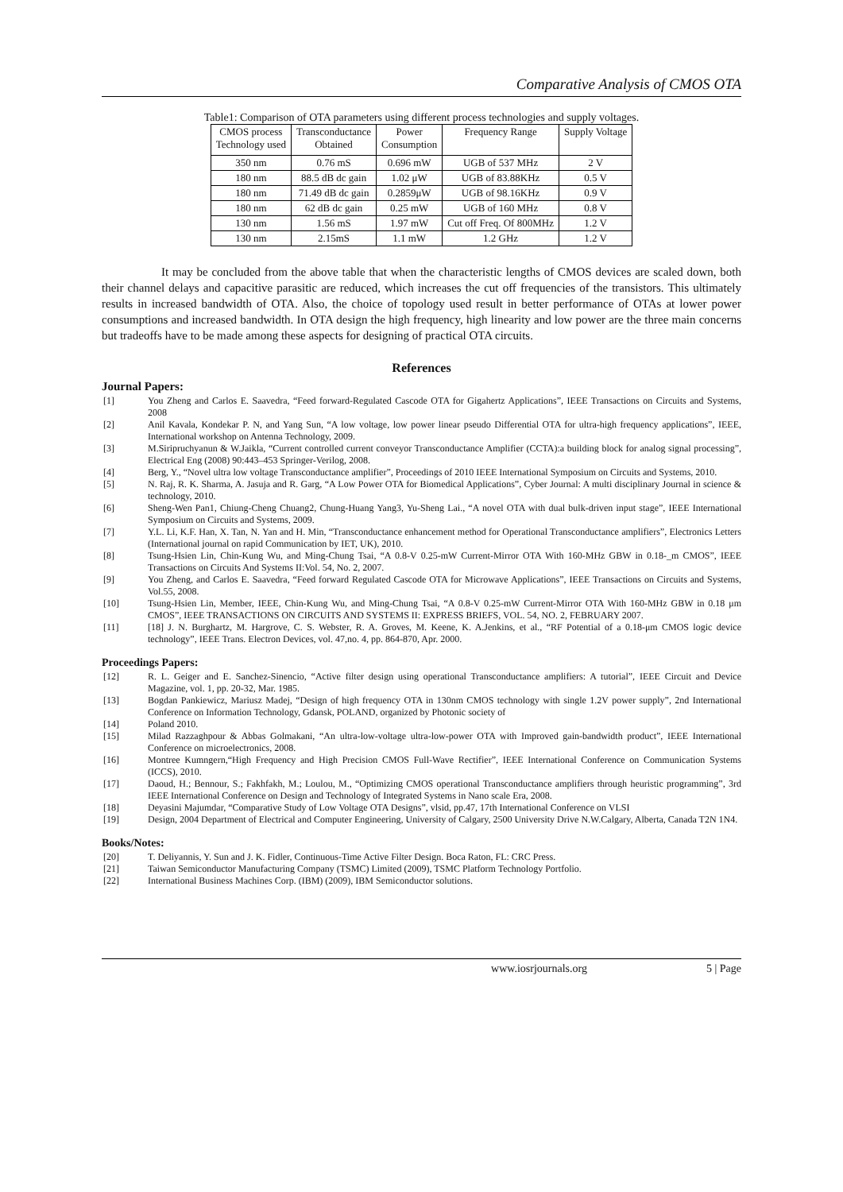Comparative Analysis of CMOS OTA
Table1: Comparison of OTA parameters using different process technologies and supply voltages.
| CMOS process Technology used | Transconductance Obtained | Power Consumption | Frequency Range | Supply Voltage |
| --- | --- | --- | --- | --- |
| 350 nm | 0.76 mS | 0.696 mW | UGB of 537 MHz | 2 V |
| 180 nm | 88.5 dB dc gain | 1.02 μW | UGB of 83.88KHz | 0.5 V |
| 180 nm | 71.49 dB dc gain | 0.2859μW | UGB of 98.16KHz | 0.9 V |
| 180 nm | 62 dB dc gain | 0.25 mW | UGB of 160 MHz | 0.8 V |
| 130 nm | 1.56 mS | 1.97 mW | Cut off Freq. Of 800MHz | 1.2 V |
| 130 nm | 2.15mS | 1.1 mW | 1.2 GHz | 1.2 V |
It may be concluded from the above table that when the characteristic lengths of CMOS devices are scaled down, both their channel delays and capacitive parasitic are reduced, which increases the cut off frequencies of the transistors. This ultimately results in increased bandwidth of OTA. Also, the choice of topology used result in better performance of OTAs at lower power consumptions and increased bandwidth. In OTA design the high frequency, high linearity and low power are the three main concerns but tradeoffs have to be made among these aspects for designing of practical OTA circuits.
References
Journal Papers:
[1] You Zheng and Carlos E. Saavedra, “Feed forward-Regulated Cascode OTA for Gigahertz Applications”, IEEE Transactions on Circuits and Systems, 2008
[2] Anil Kavala, Kondekar P. N, and Yang Sun, “A low voltage, low power linear pseudo Differential OTA for ultra-high frequency applications”, IEEE, International workshop on Antenna Technology, 2009.
[3] M.Siripruchyanun & W.Jaikla, “Current controlled current conveyor Transconductance Amplifier (CCTA):a building block for analog signal processing”, Electrical Eng (2008) 90:443–453 Springer-Verilog, 2008.
[4] Berg, Y., “Novel ultra low voltage Transconductance amplifier”, Proceedings of 2010 IEEE International Symposium on Circuits and Systems, 2010.
[5] N. Raj, R. K. Sharma, A. Jasuja and R. Garg, “A Low Power OTA for Biomedical Applications”, Cyber Journal: A multi disciplinary Journal in science & technology, 2010.
[6] Sheng-Wen Pan1, Chiung-Cheng Chuang2, Chung-Huang Yang3, Yu-Sheng Lai., “A novel OTA with dual bulk-driven input stage”, IEEE International Symposium on Circuits and Systems, 2009.
[7] Y.L. Li, K.F. Han, X. Tan, N. Yan and H. Min, “Transconductance enhancement method for Operational Transconductance amplifiers”, Electronics Letters (International journal on rapid Communication by IET, UK), 2010.
[8] Tsung-Hsien Lin, Chin-Kung Wu, and Ming-Chung Tsai, “A 0.8-V 0.25-mW Current-Mirror OTA With 160-MHz GBW in 0.18-_m CMOS”, IEEE Transactions on Circuits And Systems II:Vol. 54, No. 2, 2007.
[9] You Zheng, and Carlos E. Saavedra, “Feed forward Regulated Cascode OTA for Microwave Applications”, IEEE Transactions on Circuits and Systems, Vol.55, 2008.
[10] Tsung-Hsien Lin, Member, IEEE, Chin-Kung Wu, and Ming-Chung Tsai, “A 0.8-V 0.25-mW Current-Mirror OTA With 160-MHz GBW in 0.18 μm CMOS”, IEEE TRANSACTIONS ON CIRCUITS AND SYSTEMS II: EXPRESS BRIEFS, VOL. 54, NO. 2, FEBRUARY 2007.
[11] [18] J. N. Burghartz, M. Hargrove, C. S. Webster, R. A. Groves, M. Keene, K. A.Jenkins, et al., “RF Potential of a 0.18-μm CMOS logic device technology”, IEEE Trans. Electron Devices, vol. 47,no. 4, pp. 864-870, Apr. 2000.
Proceedings Papers:
[12] R. L. Geiger and E. Sanchez-Sinencio, “Active filter design using operational Transconductance amplifiers: A tutorial”, IEEE Circuit and Device Magazine, vol. 1, pp. 20-32, Mar. 1985.
[13] Bogdan Pankiewicz, Mariusz Madej, “Design of high frequency OTA in 130nm CMOS technology with single 1.2V power supply”, 2nd International Conference on Information Technology, Gdansk, POLAND, organized by Photonic society of
[14] Poland 2010.
[15] Milad Razzaghpour & Abbas Golmakani, “An ultra-low-voltage ultra-low-power OTA with Improved gain-bandwidth product”, IEEE International Conference on microelectronics, 2008.
[16] Montree Kumngern,“High Frequency and High Precision CMOS Full-Wave Rectifier”, IEEE International Conference on Communication Systems (ICCS), 2010.
[17] Daoud, H.; Bennour, S.; Fakhfakh, M.; Loulou, M., “Optimizing CMOS operational Transconductance amplifiers through heuristic programming”, 3rd IEEE International Conference on Design and Technology of Integrated Systems in Nano scale Era, 2008.
[18] Deyasini Majumdar, “Comparative Study of Low Voltage OTA Designs”, vlsid, pp.47, 17th International Conference on VLSI
[19] Design, 2004 Department of Electrical and Computer Engineering, University of Calgary, 2500 University Drive N.W.Calgary, Alberta, Canada T2N 1N4.
Books/Notes:
[20] T. Deliyannis, Y. Sun and J. K. Fidler, Continuous-Time Active Filter Design. Boca Raton, FL: CRC Press.
[21] Taiwan Semiconductor Manufacturing Company (TSMC) Limited (2009), TSMC Platform Technology Portfolio.
[22] International Business Machines Corp. (IBM) (2009), IBM Semiconductor solutions.
www.iosrjournals.org 5 | Page